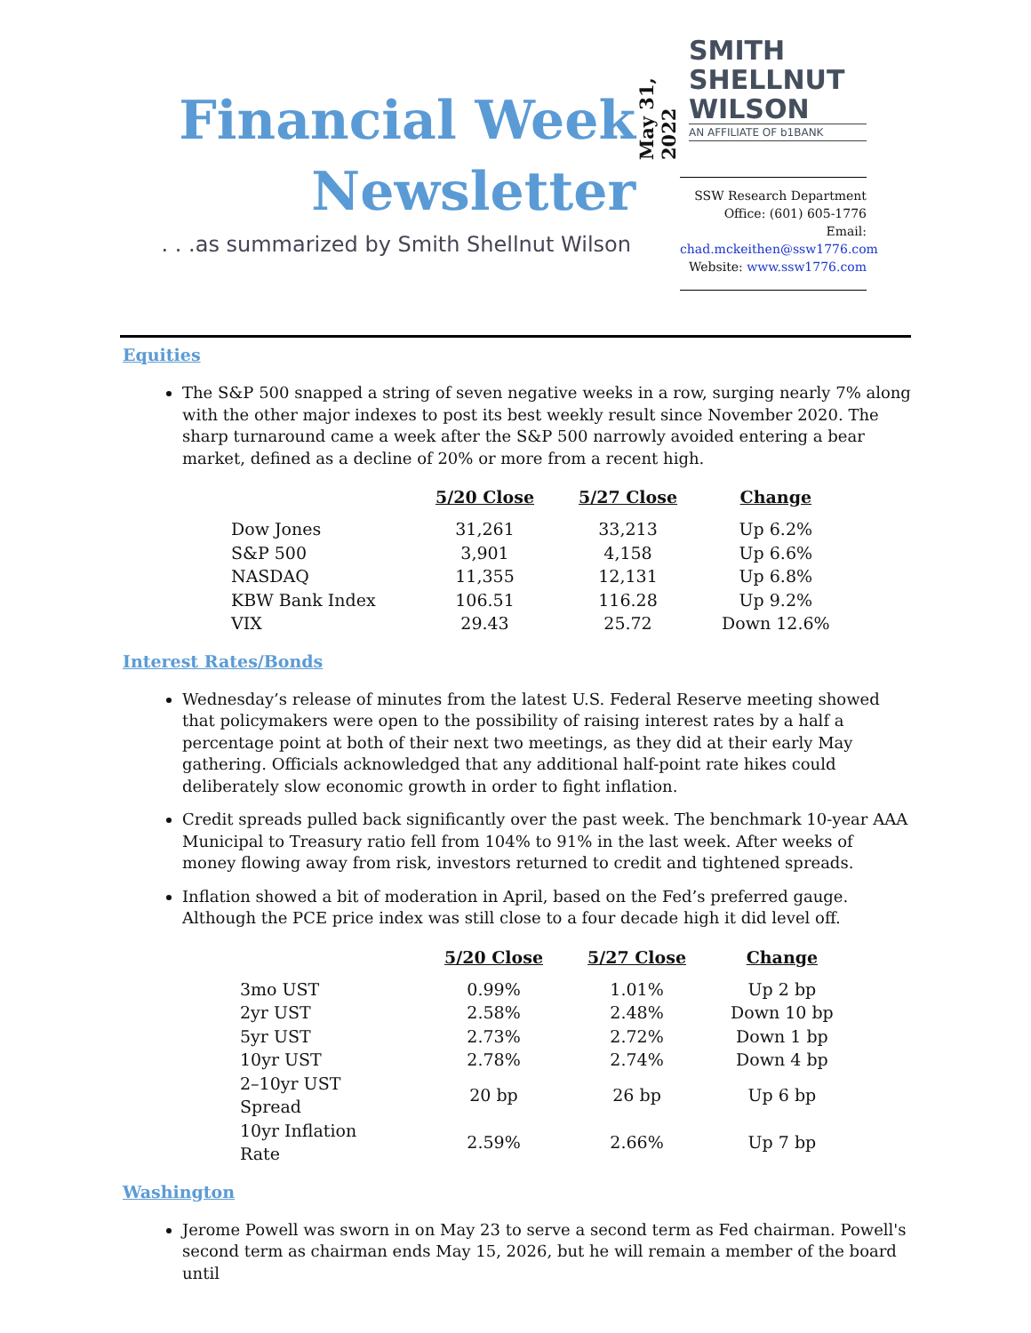Financial Week
Newsletter
. . .as summarized by Smith Shellnut Wilson
May 31, 2022
SMITH
SHELLNUT
WILSON
AN AFFILIATE OF b1BANK
SSW Research Department
Office: (601) 605-1776
Email: chad.mckeithen@ssw1776.com
Website: www.ssw1776.com
Equities
The S&P 500 snapped a string of seven negative weeks in a row, surging nearly 7% along with the other major indexes to post its best weekly result since November 2020. The sharp turnaround came a week after the S&P 500 narrowly avoided entering a bear market, defined as a decline of 20% or more from a recent high.
| | 5/20 Close | 5/27 Close | Change |
| --- | --- | --- | --- |
| Dow Jones | 31,261 | 33,213 | Up 6.2% |
| S&P 500 | 3,901 | 4,158 | Up 6.6% |
| NASDAQ | 11,355 | 12,131 | Up 6.8% |
| KBW Bank Index | 106.51 | 116.28 | Up 9.2% |
| VIX | 29.43 | 25.72 | Down 12.6% |
Interest Rates/Bonds
Wednesday’s release of minutes from the latest U.S. Federal Reserve meeting showed that policymakers were open to the possibility of raising interest rates by a half a percentage point at both of their next two meetings, as they did at their early May gathering. Officials acknowledged that any additional half-point rate hikes could deliberately slow economic growth in order to fight inflation.
Credit spreads pulled back significantly over the past week. The benchmark 10-year AAA Municipal to Treasury ratio fell from 104% to 91% in the last week. After weeks of money flowing away from risk, investors returned to credit and tightened spreads.
Inflation showed a bit of moderation in April, based on the Fed’s preferred gauge. Although the PCE price index was still close to a four decade high it did level off.
| | 5/20 Close | 5/27 Close | Change |
| --- | --- | --- | --- |
| 3mo UST | 0.99% | 1.01% | Up 2 bp |
| 2yr UST | 2.58% | 2.48% | Down 10 bp |
| 5yr UST | 2.73% | 2.72% | Down 1 bp |
| 10yr UST | 2.78% | 2.74% | Down 4 bp |
| 2–10yr UST Spread | 20 bp | 26 bp | Up 6 bp |
| 10yr Inflation Rate | 2.59% | 2.66% | Up 7 bp |
Washington
Jerome Powell was sworn in on May 23 to serve a second term as Fed chairman. Powell's second term as chairman ends May 15, 2026, but he will remain a member of the board until